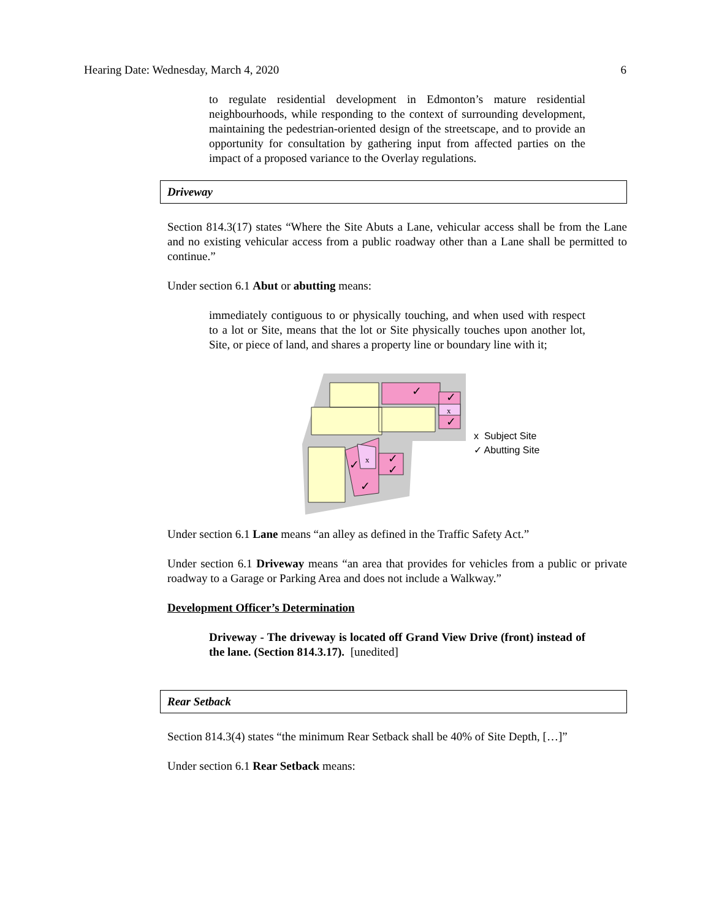Hearing Date: Wednesday, March 4, 2020 6
to regulate residential development in Edmonton’s mature residential neighbourhoods, while responding to the context of surrounding development, maintaining the pedestrian-oriented design of the streetscape, and to provide an opportunity for consultation by gathering input from affected parties on the impact of a proposed variance to the Overlay regulations.
Driveway
Section 814.3(17) states “Where the Site Abuts a Lane, vehicular access shall be from the Lane and no existing vehicular access from a public roadway other than a Lane shall be permitted to continue.”
Under section 6.1 Abut or abutting means:
immediately contiguous to or physically touching, and when used with respect to a lot or Site, means that the lot or Site physically touches upon another lot, Site, or piece of land, and shares a property line or boundary line with it;
✓
✓
x
✓
x
✓
✓
✓
✓
x Subject Site
✓ Abutting Site
Under section 6.1 Lane means “an alley as defined in the Traffic Safety Act.”
Under section 6.1 Driveway means “an area that provides for vehicles from a public or private roadway to a Garage or Parking Area and does not include a Walkway.”
Development Officer’s Determination
Driveway - The driveway is located off Grand View Drive (front) instead of the lane. (Section 814.3.17). [unedited]
Rear Setback
Section 814.3(4) states “the minimum Rear Setback shall be 40% of Site Depth, […]”
Under section 6.1 Rear Setback means: